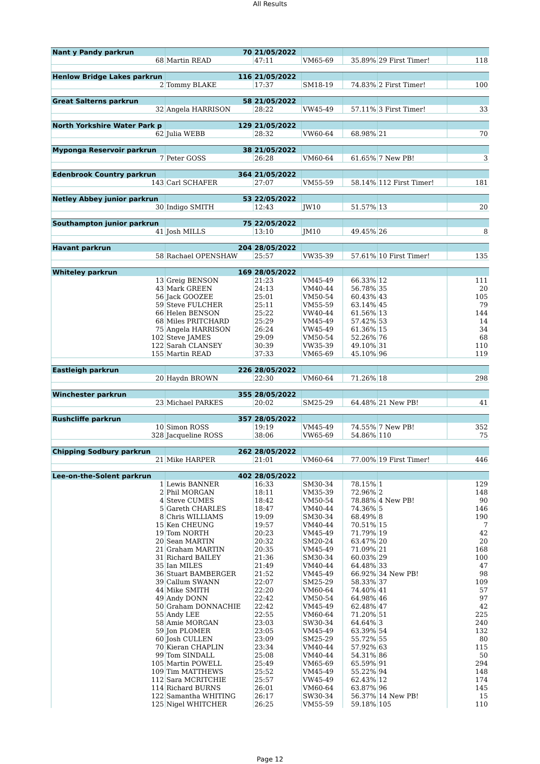All Results
| Nant y Pandy parkrun | 70 | 21/05/2022 | | | | |
| 68 | Martin READ | 47:11 | VM65-69 | 35.89% | 29 First Timer! | 118 |
| Henlow Bridge Lakes parkrun | 116 | 21/05/2022 | | | | |
| 2 | Tommy BLAKE | 17:37 | SM18-19 | 74.83% | 2 First Timer! | 100 |
| Great Salterns parkrun | 58 | 21/05/2022 | | | | |
| 32 | Angela HARRISON | 28:22 | VW45-49 | 57.11% | 3 First Timer! | 33 |
| North Yorkshire Water Park p | 129 | 21/05/2022 | | | | |
| 62 | Julia WEBB | 28:32 | VW60-64 | 68.98% | 21 | 70 |
| Myponga Reservoir parkrun | 38 | 21/05/2022 | | | | |
| 7 | Peter GOSS | 26:28 | VM60-64 | 61.65% | 7 New PB! | 3 |
| Edenbrook Country parkrun | 364 | 21/05/2022 | | | | |
| 143 | Carl SCHAFER | 27:07 | VM55-59 | 58.14% | 112 First Timer! | 181 |
| Netley Abbey junior parkrun | 53 | 22/05/2022 | | | | |
| 30 | Indigo SMITH | 12:43 | JW10 | 51.57% | 13 | 20 |
| Southampton junior parkrun | 75 | 22/05/2022 | | | | |
| 41 | Josh MILLS | 13:10 | JM10 | 49.45% | 26 | 8 |
| Havant parkrun | 204 | 28/05/2022 | | | | |
| 58 | Rachael OPENSHAW | 25:57 | VW35-39 | 57.61% | 10 First Timer! | 135 |
| Whiteley parkrun | 169 | 28/05/2022 | | | | |
| 13 | Greig BENSON | 21:23 | VM45-49 | 66.33% | 12 | 111 |
| 43 | Mark GREEN | 24:13 | VM40-44 | 56.78% | 35 | 20 |
| 56 | Jack GOOZEE | 25:01 | VM50-54 | 60.43% | 43 | 105 |
| 59 | Steve FULCHER | 25:11 | VM55-59 | 63.14% | 45 | 79 |
| 66 | Helen BENSON | 25:22 | VW40-44 | 61.56% | 13 | 144 |
| 68 | Miles PRITCHARD | 25:29 | VM45-49 | 57.42% | 53 | 14 |
| 75 | Angela HARRISON | 26:24 | VW45-49 | 61.36% | 15 | 34 |
| 102 | Steve JAMES | 29:09 | VM50-54 | 52.26% | 76 | 68 |
| 122 | Sarah CLANSEY | 30:39 | VW35-39 | 49.10% | 31 | 110 |
| 155 | Martin READ | 37:33 | VM65-69 | 45.10% | 96 | 119 |
| Eastleigh parkrun | 226 | 28/05/2022 | | | | |
| 20 | Haydn BROWN | 22:30 | VM60-64 | 71.26% | 18 | 298 |
| Winchester parkrun | 355 | 28/05/2022 | | | | |
| 23 | Michael PARKES | 20:02 | SM25-29 | 64.48% | 21 New PB! | 41 |
| Rushcliffe parkrun | 357 | 28/05/2022 | | | | |
| 10 | Simon ROSS | 19:19 | VM45-49 | 74.55% | 7 New PB! | 352 |
| 328 | Jacqueline ROSS | 38:06 | VW65-69 | 54.86% | 110 | 75 |
| Chipping Sodbury parkrun | 262 | 28/05/2022 | | | | |
| 21 | Mike HARPER | 21:01 | VM60-64 | 77.00% | 19 First Timer! | 446 |
| Lee-on-the-Solent parkrun | 402 | 28/05/2022 | | | | |
| 1 | Lewis BANNER | 16:33 | SM30-34 | 78.15% | 1 | 129 |
| 2 | Phil MORGAN | 18:11 | VM35-39 | 72.96% | 2 | 148 |
| 4 | Steve CUMES | 18:42 | VM50-54 | 78.88% | 4 New PB! | 90 |
| 5 | Gareth CHARLES | 18:47 | VM40-44 | 74.36% | 5 | 146 |
| 8 | Chris WILLIAMS | 19:09 | SM30-34 | 68.49% | 8 | 190 |
| 15 | Ken CHEUNG | 19:57 | VM40-44 | 70.51% | 15 | 7 |
| 19 | Tom NORTH | 20:23 | VM45-49 | 71.79% | 19 | 42 |
| 20 | Sean MARTIN | 20:32 | SM20-24 | 63.47% | 20 | 20 |
| 21 | Graham MARTIN | 20:35 | VM45-49 | 71.09% | 21 | 168 |
| 31 | Richard BAILEY | 21:36 | SM30-34 | 60.03% | 29 | 100 |
| 35 | Ian MILES | 21:49 | VM40-44 | 64.48% | 33 | 47 |
| 36 | Stuart BAMBERGER | 21:52 | VM45-49 | 66.92% | 34 New PB! | 98 |
| 39 | Callum SWANN | 22:07 | SM25-29 | 58.33% | 37 | 109 |
| 44 | Mike SMITH | 22:20 | VM60-64 | 74.40% | 41 | 57 |
| 49 | Andy DONN | 22:42 | VM50-54 | 64.98% | 46 | 97 |
| 50 | Graham DONNACHIE | 22:42 | VM45-49 | 62.48% | 47 | 42 |
| 55 | Andy LEE | 22:55 | VM60-64 | 71.20% | 51 | 225 |
| 58 | Amie MORGAN | 23:03 | SW30-34 | 64.64% | 3 | 240 |
| 59 | Jon PLOMER | 23:05 | VM45-49 | 63.39% | 54 | 132 |
| 60 | Josh CULLEN | 23:09 | SM25-29 | 55.72% | 55 | 80 |
| 70 | Kieran CHAPLIN | 23:34 | VM40-44 | 57.92% | 63 | 115 |
| 99 | Tom SINDALL | 25:08 | VM40-44 | 54.31% | 86 | 50 |
| 105 | Martin POWELL | 25:49 | VM65-69 | 65.59% | 91 | 294 |
| 109 | Tim MATTHEWS | 25:52 | VM45-49 | 55.22% | 94 | 148 |
| 112 | Sara MCRITCHIE | 25:57 | VW45-49 | 62.43% | 12 | 174 |
| 114 | Richard BURNS | 26:01 | VM60-64 | 63.87% | 96 | 145 |
| 122 | Samantha WHITING | 26:17 | SW30-34 | 56.37% | 14 New PB! | 15 |
| 125 | Nigel WHITCHER | 26:25 | VM55-59 | 59.18% | 105 | 110 |
Page 12